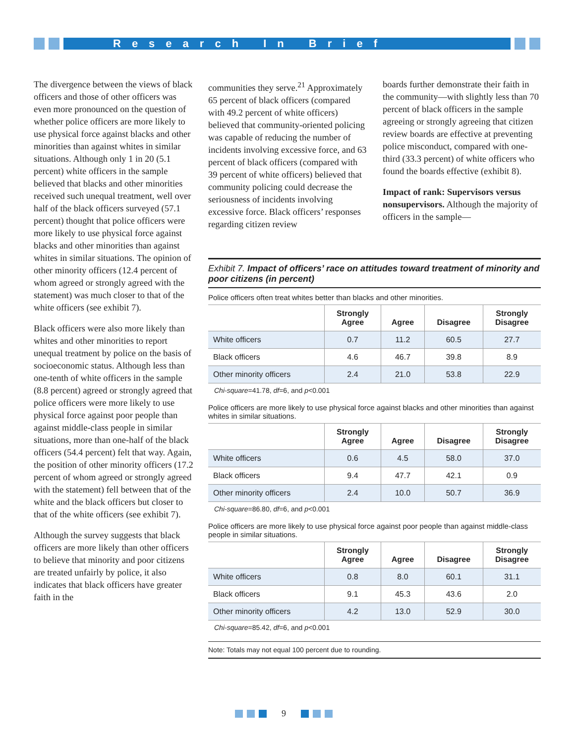Research In Brief
The divergence between the views of black officers and those of other officers was even more pronounced on the question of whether police officers are more likely to use physical force against blacks and other minorities than against whites in similar situations. Although only 1 in 20 (5.1 percent) white officers in the sample believed that blacks and other minorities received such unequal treatment, well over half of the black officers surveyed (57.1 percent) thought that police officers were more likely to use physical force against blacks and other minorities than against whites in similar situations. The opinion of other minority officers (12.4 percent of whom agreed or strongly agreed with the statement) was much closer to that of the white officers (see exhibit 7).
Black officers were also more likely than whites and other minorities to report unequal treatment by police on the basis of socioeconomic status. Although less than one-tenth of white officers in the sample (8.8 percent) agreed or strongly agreed that police officers were more likely to use physical force against poor people than against middle-class people in similar situations, more than one-half of the black officers (54.4 percent) felt that way. Again, the position of other minority officers (17.2 percent of whom agreed or strongly agreed with the statement) fell between that of the white and the black officers but closer to that of the white officers (see exhibit 7).
Although the survey suggests that black officers are more likely than other officers to believe that minority and poor citizens are treated unfairly by police, it also indicates that black officers have greater faith in the
communities they serve.<sup>21</sup> Approximately 65 percent of black officers (compared with 49.2 percent of white officers) believed that community-oriented policing was capable of reducing the number of incidents involving excessive force, and 63 percent of black officers (compared with 39 percent of white officers) believed that community policing could decrease the seriousness of incidents involving excessive force. Black officers’ responses regarding citizen review
boards further demonstrate their faith in the community—with slightly less than 70 percent of black officers in the sample agreeing or strongly agreeing that citizen review boards are effective at preventing police misconduct, compared with one-third (33.3 percent) of white officers who found the boards effective (exhibit 8).
Impact of rank: Supervisors versus nonsupervisors. Although the majority of officers in the sample—
Exhibit 7. Impact of officers’ race on attitudes toward treatment of minority and poor citizens (in percent)
Police officers often treat whites better than blacks and other minorities.
| | Strongly Agree | Agree | Disagree | Strongly Disagree |
| --- | --- | --- | --- | --- |
| White officers | 0.7 | 11.2 | 60.5 | 27.7 |
| Black officers | 4.6 | 46.7 | 39.8 | 8.9 |
| Other minority officers | 2.4 | 21.0 | 53.8 | 22.9 |
Chi-square=41.78, df=6, and p<0.001
Police officers are more likely to use physical force against blacks and other minorities than against whites in similar situations.
| | Strongly Agree | Agree | Disagree | Strongly Disagree |
| --- | --- | --- | --- | --- |
| White officers | 0.6 | 4.5 | 58.0 | 37.0 |
| Black officers | 9.4 | 47.7 | 42.1 | 0.9 |
| Other minority officers | 2.4 | 10.0 | 50.7 | 36.9 |
Chi-square=86.80, df=6, and p<0.001
Police officers are more likely to use physical force against poor people than against middle-class people in similar situations.
| | Strongly Agree | Agree | Disagree | Strongly Disagree |
| --- | --- | --- | --- | --- |
| White officers | 0.8 | 8.0 | 60.1 | 31.1 |
| Black officers | 9.1 | 45.3 | 43.6 | 2.0 |
| Other minority officers | 4.2 | 13.0 | 52.9 | 30.0 |
Chi-square=85.42, df=6, and p<0.001
Note: Totals may not equal 100 percent due to rounding.
9